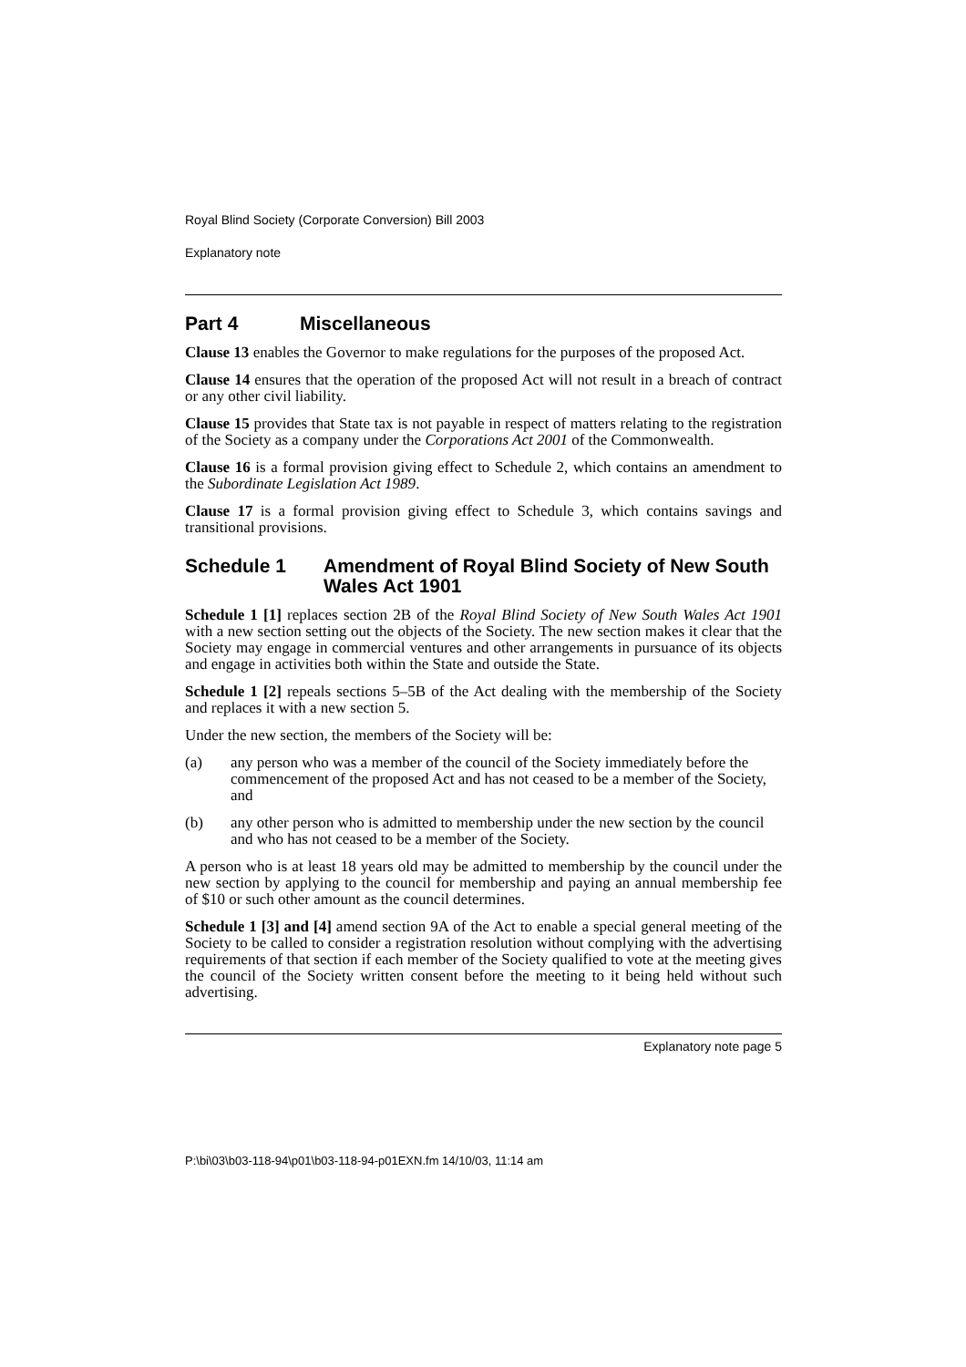Royal Blind Society (Corporate Conversion) Bill 2003
Explanatory note
Part 4 Miscellaneous
Clause 13 enables the Governor to make regulations for the purposes of the proposed Act.
Clause 14 ensures that the operation of the proposed Act will not result in a breach of contract or any other civil liability.
Clause 15 provides that State tax is not payable in respect of matters relating to the registration of the Society as a company under the Corporations Act 2001 of the Commonwealth.
Clause 16 is a formal provision giving effect to Schedule 2, which contains an amendment to the Subordinate Legislation Act 1989.
Clause 17 is a formal provision giving effect to Schedule 3, which contains savings and transitional provisions.
Schedule 1 Amendment of Royal Blind Society of New South Wales Act 1901
Schedule 1 [1] replaces section 2B of the Royal Blind Society of New South Wales Act 1901 with a new section setting out the objects of the Society. The new section makes it clear that the Society may engage in commercial ventures and other arrangements in pursuance of its objects and engage in activities both within the State and outside the State.
Schedule 1 [2] repeals sections 5–5B of the Act dealing with the membership of the Society and replaces it with a new section 5.
Under the new section, the members of the Society will be:
(a) any person who was a member of the council of the Society immediately before the commencement of the proposed Act and has not ceased to be a member of the Society, and
(b) any other person who is admitted to membership under the new section by the council and who has not ceased to be a member of the Society.
A person who is at least 18 years old may be admitted to membership by the council under the new section by applying to the council for membership and paying an annual membership fee of $10 or such other amount as the council determines.
Schedule 1 [3] and [4] amend section 9A of the Act to enable a special general meeting of the Society to be called to consider a registration resolution without complying with the advertising requirements of that section if each member of the Society qualified to vote at the meeting gives the council of the Society written consent before the meeting to it being held without such advertising.
Explanatory note page 5
P:\bi\03\b03-118-94\p01\b03-118-94-p01EXN.fm 14/10/03, 11:14 am